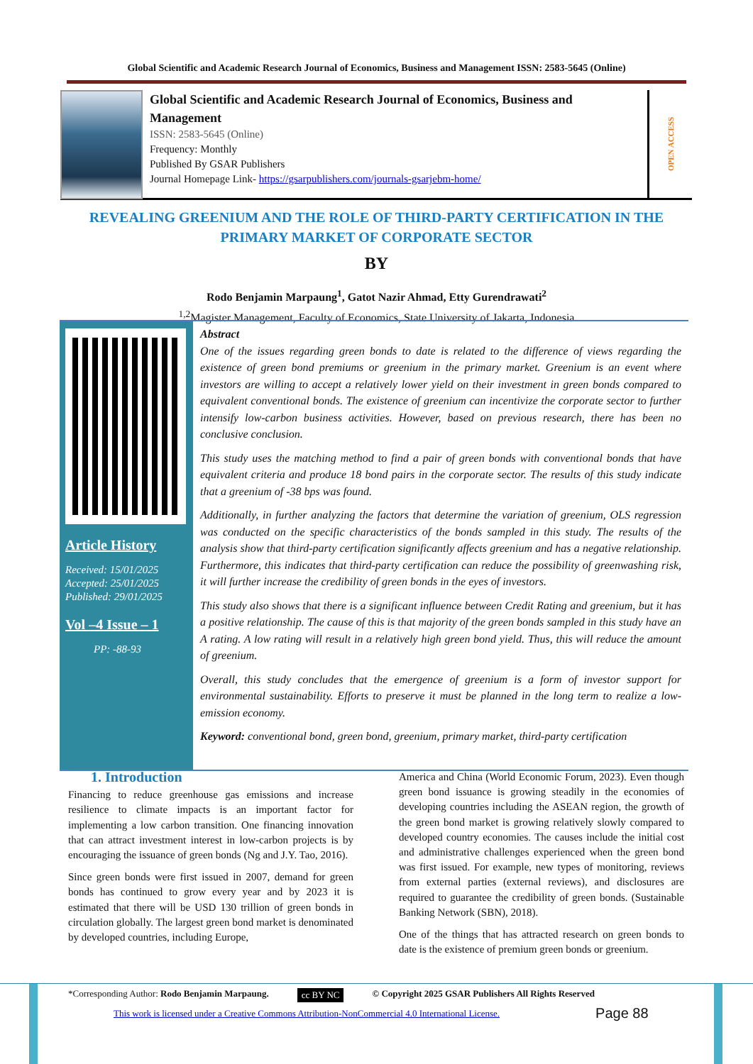Global Scientific and Academic Research Journal of Economics, Business and Management ISSN: 2583-5645 (Online)
Global Scientific and Academic Research Journal of Economics, Business and Management
ISSN: 2583-5645 (Online)
Frequency: Monthly
Published By GSAR Publishers
Journal Homepage Link- https://gsarpublishers.com/journals-gsarjebm-home/
OPEN ACCESS
REVEALING GREENIUM AND THE ROLE OF THIRD-PARTY CERTIFICATION IN THE PRIMARY MARKET OF CORPORATE SECTOR
BY
Rodo Benjamin Marpaung<sup>1</sup>, Gatot Nazir Ahmad, Etty Gurendrawati<sup>2</sup>
<sup>1,2</sup>Magister Management, Faculty of Economics, State University of Jakarta, Indonesia
Article History
Received: 15/01/2025
Accepted: 25/01/2025
Published: 29/01/2025
Vol –4 Issue – 1
PP: -88-93
Abstract
One of the issues regarding green bonds to date is related to the difference of views regarding the existence of green bond premiums or greenium in the primary market. Greenium is an event where investors are willing to accept a relatively lower yield on their investment in green bonds compared to equivalent conventional bonds. The existence of greenium can incentivize the corporate sector to further intensify low-carbon business activities. However, based on previous research, there has been no conclusive conclusion.
This study uses the matching method to find a pair of green bonds with conventional bonds that have equivalent criteria and produce 18 bond pairs in the corporate sector. The results of this study indicate that a greenium of -38 bps was found.
Additionally, in further analyzing the factors that determine the variation of greenium, OLS regression was conducted on the specific characteristics of the bonds sampled in this study. The results of the analysis show that third-party certification significantly affects greenium and has a negative relationship. Furthermore, this indicates that third-party certification can reduce the possibility of greenwashing risk, it will further increase the credibility of green bonds in the eyes of investors.
This study also shows that there is a significant influence between Credit Rating and greenium, but it has a positive relationship. The cause of this is that majority of the green bonds sampled in this study have an A rating. A low rating will result in a relatively high green bond yield. Thus, this will reduce the amount of greenium.
Overall, this study concludes that the emergence of greenium is a form of investor support for environmental sustainability. Efforts to preserve it must be planned in the long term to realize a low-emission economy.
Keyword: conventional bond, green bond, greenium, primary market, third-party certification
1. Introduction
Financing to reduce greenhouse gas emissions and increase resilience to climate impacts is an important factor for implementing a low carbon transition. One financing innovation that can attract investment interest in low-carbon projects is by encouraging the issuance of green bonds (Ng and J.Y. Tao, 2016).
Since green bonds were first issued in 2007, demand for green bonds has continued to grow every year and by 2023 it is estimated that there will be USD 130 trillion of green bonds in circulation globally. The largest green bond market is denominated by developed countries, including Europe,
America and China (World Economic Forum, 2023). Even though green bond issuance is growing steadily in the economies of developing countries including the ASEAN region, the growth of the green bond market is growing relatively slowly compared to developed country economies. The causes include the initial cost and administrative challenges experienced when the green bond was first issued. For example, new types of monitoring, reviews from external parties (external reviews), and disclosures are required to guarantee the credibility of green bonds. (Sustainable Banking Network (SBN), 2018).
One of the things that has attracted research on green bonds to date is the existence of premium green bonds or greenium.
*Corresponding Author: Rodo Benjamin Marpaung. cc BY NC © Copyright 2025 GSAR Publishers All Rights Reserved
This work is licensed under a Creative Commons Attribution-NonCommercial 4.0 International License. Page 88